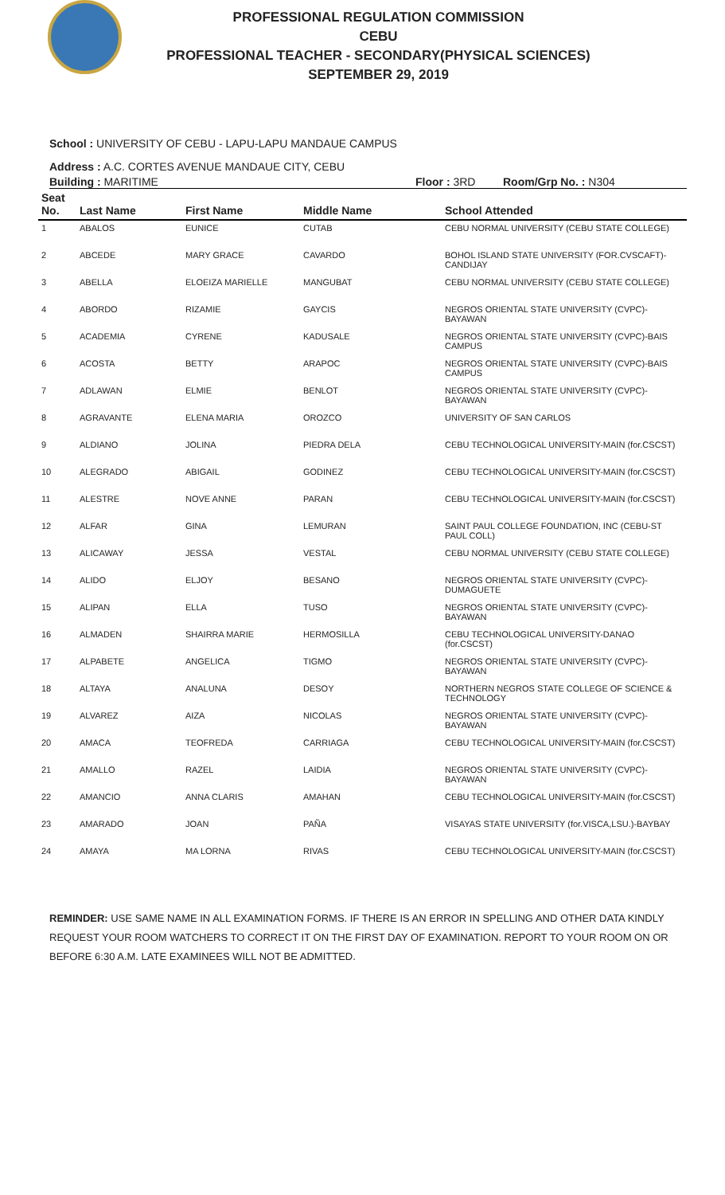PROFESSIONAL REGULATION COMMISSION
CEBU
PROFESSIONAL TEACHER - SECONDARY(PHYSICAL SCIENCES)
SEPTEMBER 29, 2019
School : UNIVERSITY OF CEBU - LAPU-LAPU MANDAUE CAMPUS
Address : A.C. CORTES AVENUE MANDAUE CITY, CEBU
Building : MARITIME Floor : 3RD Room/Grp No. : N304
| Seat No. | Last Name | First Name | Middle Name | School Attended |
| --- | --- | --- | --- | --- |
| 1 | ABALOS | EUNICE | CUTAB | CEBU NORMAL UNIVERSITY (CEBU STATE COLLEGE) |
| 2 | ABCEDE | MARY GRACE | CAVARDO | BOHOL ISLAND STATE UNIVERSITY (FOR.CVSCAFT)-CANDIJAY |
| 3 | ABELLA | ELOEIZA MARIELLE | MANGUBAT | CEBU NORMAL UNIVERSITY (CEBU STATE COLLEGE) |
| 4 | ABORDO | RIZAMIE | GAYCIS | NEGROS ORIENTAL STATE UNIVERSITY (CVPC)-BAYAWAN |
| 5 | ACADEMIA | CYRENE | KADUSALE | NEGROS ORIENTAL STATE UNIVERSITY (CVPC)-BAIS CAMPUS |
| 6 | ACOSTA | BETTY | ARAPOC | NEGROS ORIENTAL STATE UNIVERSITY (CVPC)-BAIS CAMPUS |
| 7 | ADLAWAN | ELMIE | BENLOT | NEGROS ORIENTAL STATE UNIVERSITY (CVPC)-BAYAWAN |
| 8 | AGRAVANTE | ELENA MARIA | OROZCO | UNIVERSITY OF SAN CARLOS |
| 9 | ALDIANO | JOLINA | PIEDRA DELA | CEBU TECHNOLOGICAL UNIVERSITY-MAIN (for.CSCST) |
| 10 | ALEGRADO | ABIGAIL | GODINEZ | CEBU TECHNOLOGICAL UNIVERSITY-MAIN (for.CSCST) |
| 11 | ALESTRE | NOVE ANNE | PARAN | CEBU TECHNOLOGICAL UNIVERSITY-MAIN (for.CSCST) |
| 12 | ALFAR | GINA | LEMURAN | SAINT PAUL COLLEGE FOUNDATION, INC (CEBU-ST PAUL COLL) |
| 13 | ALICAWAY | JESSA | VESTAL | CEBU NORMAL UNIVERSITY (CEBU STATE COLLEGE) |
| 14 | ALIDO | ELJOY | BESANO | NEGROS ORIENTAL STATE UNIVERSITY (CVPC)-DUMAGUETE |
| 15 | ALIPAN | ELLA | TUSO | NEGROS ORIENTAL STATE UNIVERSITY (CVPC)-BAYAWAN |
| 16 | ALMADEN | SHAIRRA MARIE | HERMOSILLA | CEBU TECHNOLOGICAL UNIVERSITY-DANAO (for.CSCST) |
| 17 | ALPABETE | ANGELICA | TIGMO | NEGROS ORIENTAL STATE UNIVERSITY (CVPC)-BAYAWAN |
| 18 | ALTAYA | ANALUNA | DESOY | NORTHERN NEGROS STATE COLLEGE OF SCIENCE & TECHNOLOGY |
| 19 | ALVAREZ | AIZA | NICOLAS | NEGROS ORIENTAL STATE UNIVERSITY (CVPC)-BAYAWAN |
| 20 | AMACA | TEOFREDA | CARRIAGA | CEBU TECHNOLOGICAL UNIVERSITY-MAIN (for.CSCST) |
| 21 | AMALLO | RAZEL | LAIDIA | NEGROS ORIENTAL STATE UNIVERSITY (CVPC)-BAYAWAN |
| 22 | AMANCIO | ANNA CLARIS | AMAHAN | CEBU TECHNOLOGICAL UNIVERSITY-MAIN (for.CSCST) |
| 23 | AMARADO | JOAN | PAÑA | VISAYAS STATE UNIVERSITY (for.VISCA,LSU.)-BAYBAY |
| 24 | AMAYA | MA LORNA | RIVAS | CEBU TECHNOLOGICAL UNIVERSITY-MAIN (for.CSCST) |
REMINDER: USE SAME NAME IN ALL EXAMINATION FORMS. IF THERE IS AN ERROR IN SPELLING AND OTHER DATA KINDLY REQUEST YOUR ROOM WATCHERS TO CORRECT IT ON THE FIRST DAY OF EXAMINATION. REPORT TO YOUR ROOM ON OR BEFORE 6:30 A.M. LATE EXAMINEES WILL NOT BE ADMITTED.